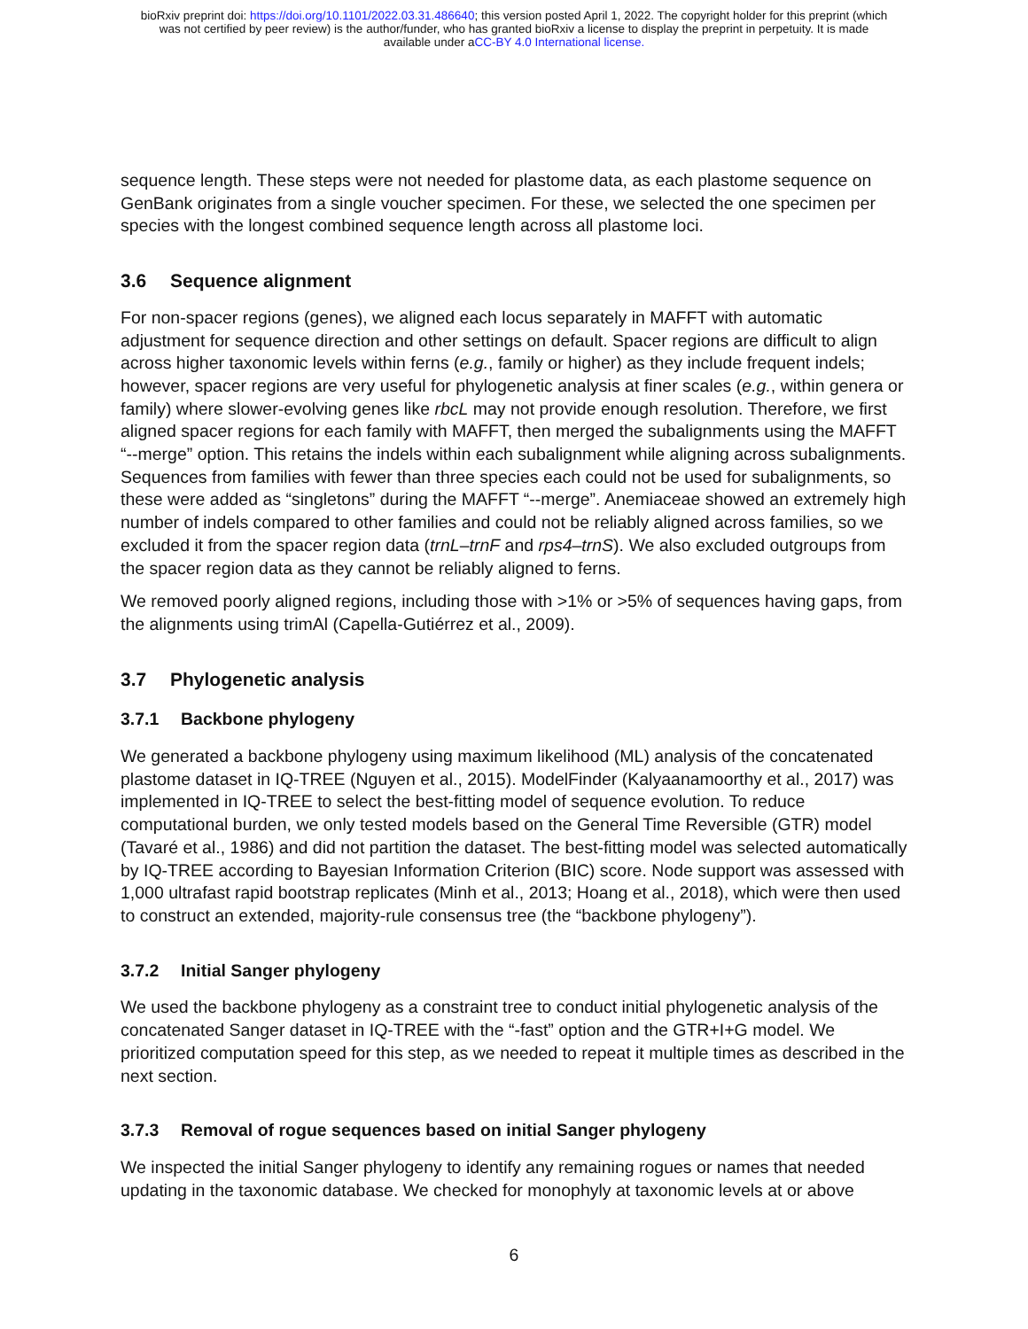bioRxiv preprint doi: https://doi.org/10.1101/2022.03.31.486640; this version posted April 1, 2022. The copyright holder for this preprint (which
was not certified by peer review) is the author/funder, who has granted bioRxiv a license to display the preprint in perpetuity. It is made
available under aCC-BY 4.0 International license.
sequence length. These steps were not needed for plastome data, as each plastome sequence on GenBank originates from a single voucher specimen. For these, we selected the one specimen per species with the longest combined sequence length across all plastome loci.
3.6 Sequence alignment
For non-spacer regions (genes), we aligned each locus separately in MAFFT with automatic adjustment for sequence direction and other settings on default. Spacer regions are difficult to align across higher taxonomic levels within ferns (e.g., family or higher) as they include frequent indels; however, spacer regions are very useful for phylogenetic analysis at finer scales (e.g., within genera or family) where slower-evolving genes like rbcL may not provide enough resolution. Therefore, we first aligned spacer regions for each family with MAFFT, then merged the subalignments using the MAFFT “--merge” option. This retains the indels within each subalignment while aligning across subalignments. Sequences from families with fewer than three species each could not be used for subalignments, so these were added as “singletons” during the MAFFT “--merge”. Anemiaceae showed an extremely high number of indels compared to other families and could not be reliably aligned across families, so we excluded it from the spacer region data (trnL–trnF and rps4–trnS). We also excluded outgroups from the spacer region data as they cannot be reliably aligned to ferns.
We removed poorly aligned regions, including those with >1% or >5% of sequences having gaps, from the alignments using trimAl (Capella-Gutiérrez et al., 2009).
3.7 Phylogenetic analysis
3.7.1 Backbone phylogeny
We generated a backbone phylogeny using maximum likelihood (ML) analysis of the concatenated plastome dataset in IQ-TREE (Nguyen et al., 2015). ModelFinder (Kalyaanamoorthy et al., 2017) was implemented in IQ-TREE to select the best-fitting model of sequence evolution. To reduce computational burden, we only tested models based on the General Time Reversible (GTR) model (Tavaré et al., 1986) and did not partition the dataset. The best-fitting model was selected automatically by IQ-TREE according to Bayesian Information Criterion (BIC) score. Node support was assessed with 1,000 ultrafast rapid bootstrap replicates (Minh et al., 2013; Hoang et al., 2018), which were then used to construct an extended, majority-rule consensus tree (the “backbone phylogeny”).
3.7.2 Initial Sanger phylogeny
We used the backbone phylogeny as a constraint tree to conduct initial phylogenetic analysis of the concatenated Sanger dataset in IQ-TREE with the “-fast” option and the GTR+I+G model. We prioritized computation speed for this step, as we needed to repeat it multiple times as described in the next section.
3.7.3 Removal of rogue sequences based on initial Sanger phylogeny
We inspected the initial Sanger phylogeny to identify any remaining rogues or names that needed updating in the taxonomic database. We checked for monophyly at taxonomic levels at or above
6